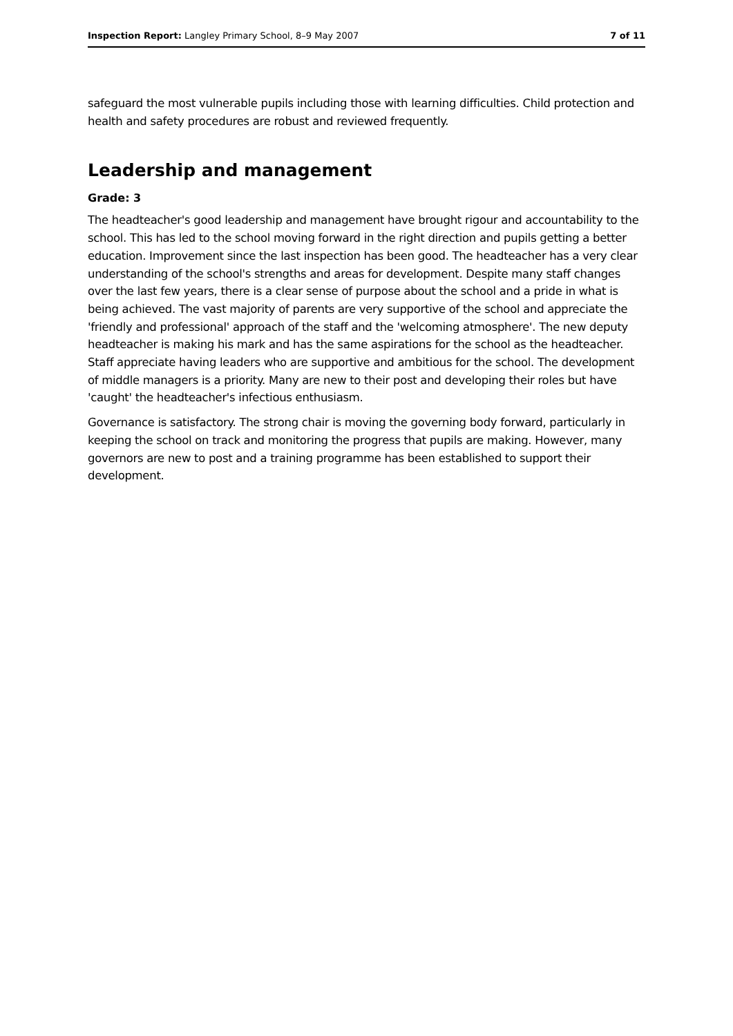Inspection Report: Langley Primary School, 8–9 May 2007 7 of 11
safeguard the most vulnerable pupils including those with learning difficulties. Child protection and health and safety procedures are robust and reviewed frequently.
Leadership and management
Grade: 3
The headteacher's good leadership and management have brought rigour and accountability to the school. This has led to the school moving forward in the right direction and pupils getting a better education. Improvement since the last inspection has been good. The headteacher has a very clear understanding of the school's strengths and areas for development. Despite many staff changes over the last few years, there is a clear sense of purpose about the school and a pride in what is being achieved. The vast majority of parents are very supportive of the school and appreciate the 'friendly and professional' approach of the staff and the 'welcoming atmosphere'. The new deputy headteacher is making his mark and has the same aspirations for the school as the headteacher. Staff appreciate having leaders who are supportive and ambitious for the school. The development of middle managers is a priority. Many are new to their post and developing their roles but have 'caught' the headteacher's infectious enthusiasm.
Governance is satisfactory. The strong chair is moving the governing body forward, particularly in keeping the school on track and monitoring the progress that pupils are making. However, many governors are new to post and a training programme has been established to support their development.